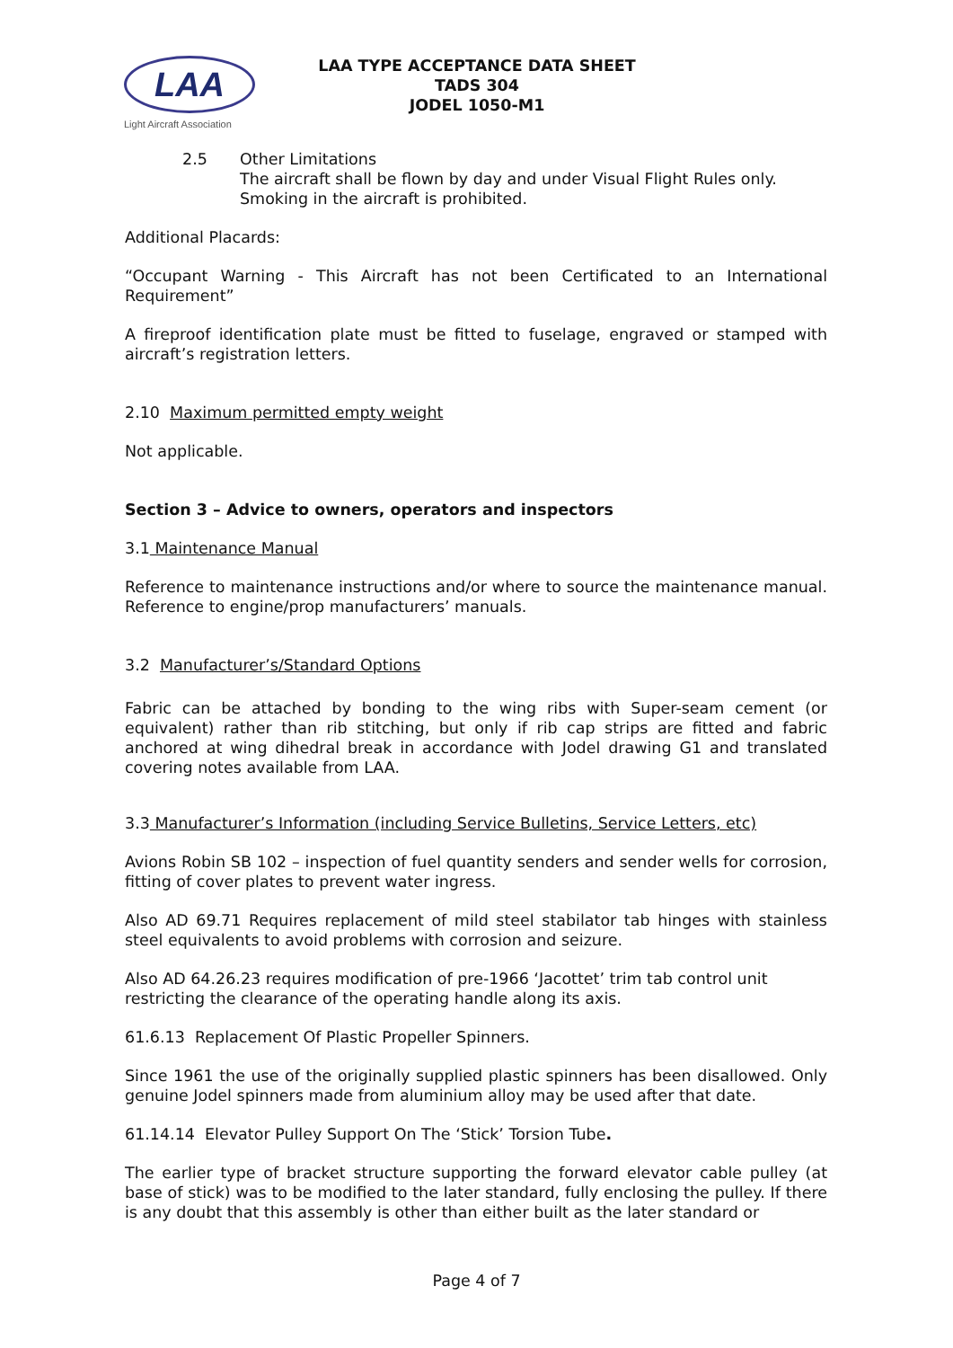LAA
Light Aircraft Association
LAA TYPE ACCEPTANCE DATA SHEET
TADS 304
JODEL 1050-M1
2.5 Other Limitations
The aircraft shall be flown by day and under Visual Flight Rules only.
Smoking in the aircraft is prohibited.
Additional Placards:
“Occupant Warning - This Aircraft has not been Certificated to an International Requirement”
A fireproof identification plate must be fitted to fuselage, engraved or stamped with aircraft’s registration letters.
2.10 Maximum permitted empty weight
Not applicable.
Section 3 – Advice to owners, operators and inspectors
3.1 Maintenance Manual
Reference to maintenance instructions and/or where to source the maintenance manual. Reference to engine/prop manufacturers’ manuals.
3.2 Manufacturer’s/Standard Options
Fabric can be attached by bonding to the wing ribs with Super-seam cement (or equivalent) rather than rib stitching, but only if rib cap strips are fitted and fabric anchored at wing dihedral break in accordance with Jodel drawing G1 and translated covering notes available from LAA.
3.3 Manufacturer’s Information (including Service Bulletins, Service Letters, etc)
Avions Robin SB 102 – inspection of fuel quantity senders and sender wells for corrosion, fitting of cover plates to prevent water ingress.
Also AD 69.71 Requires replacement of mild steel stabilator tab hinges with stainless steel equivalents to avoid problems with corrosion and seizure.
Also AD 64.26.23 requires modification of pre-1966 ‘Jacottet’ trim tab control unit restricting the clearance of the operating handle along its axis.
61.6.13 Replacement Of Plastic Propeller Spinners.
Since 1961 the use of the originally supplied plastic spinners has been disallowed. Only genuine Jodel spinners made from aluminium alloy may be used after that date.
61.14.14 Elevator Pulley Support On The ‘Stick’ Torsion Tube.
The earlier type of bracket structure supporting the forward elevator cable pulley (at base of stick) was to be modified to the later standard, fully enclosing the pulley. If there is any doubt that this assembly is other than either built as the later standard or
Page 4 of 7